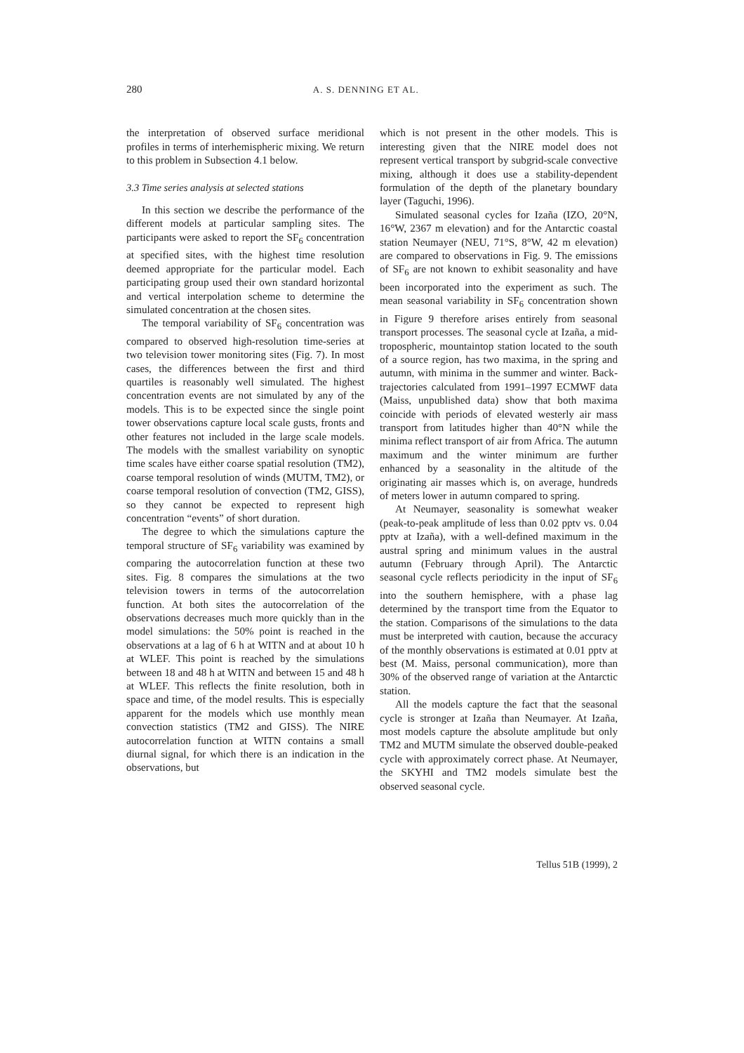280 A. S. DENNING ET AL.
the interpretation of observed surface meridional profiles in terms of interhemispheric mixing. We return to this problem in Subsection 4.1 below.
3.3 Time series analysis at selected stations
In this section we describe the performance of the different models at particular sampling sites. The participants were asked to report the SF<sub>6</sub> concentration at specified sites, with the highest time resolution deemed appropriate for the particular model. Each participating group used their own standard horizontal and vertical interpolation scheme to determine the simulated concentration at the chosen sites.
The temporal variability of SF<sub>6</sub> concentration was compared to observed high-resolution time-series at two television tower monitoring sites (Fig. 7). In most cases, the differences between the first and third quartiles is reasonably well simulated. The highest concentration events are not simulated by any of the models. This is to be expected since the single point tower observations capture local scale gusts, fronts and other features not included in the large scale models. The models with the smallest variability on synoptic time scales have either coarse spatial resolution (TM2), coarse temporal resolution of winds (MUTM, TM2), or coarse temporal resolution of convection (TM2, GISS), so they cannot be expected to represent high concentration “events” of short duration.
The degree to which the simulations capture the temporal structure of SF<sub>6</sub> variability was examined by comparing the autocorrelation function at these two sites. Fig. 8 compares the simulations at the two television towers in terms of the autocorrelation function. At both sites the autocorrelation of the observations decreases much more quickly than in the model simulations: the 50% point is reached in the observations at a lag of 6 h at WITN and at about 10 h at WLEF. This point is reached by the simulations between 18 and 48 h at WITN and between 15 and 48 h at WLEF. This reflects the finite resolution, both in space and time, of the model results. This is especially apparent for the models which use monthly mean convection statistics (TM2 and GISS). The NIRE autocorrelation function at WITN contains a small diurnal signal, for which there is an indication in the observations, but
which is not present in the other models. This is interesting given that the NIRE model does not represent vertical transport by subgrid-scale convective mixing, although it does use a stability-dependent formulation of the depth of the planetary boundary layer (Taguchi, 1996).
Simulated seasonal cycles for Izaña (IZO, 20°N, 16°W, 2367 m elevation) and for the Antarctic coastal station Neumayer (NEU, 71°S, 8°W, 42 m elevation) are compared to observations in Fig. 9. The emissions of SF<sub>6</sub> are not known to exhibit seasonality and have been incorporated into the experiment as such. The mean seasonal variability in SF<sub>6</sub> concentration shown in Figure 9 therefore arises entirely from seasonal transport processes. The seasonal cycle at Izaña, a mid-tropospheric, mountaintop station located to the south of a source region, has two maxima, in the spring and autumn, with minima in the summer and winter. Back-trajectories calculated from 1991–1997 ECMWF data (Maiss, unpublished data) show that both maxima coincide with periods of elevated westerly air mass transport from latitudes higher than 40°N while the minima reflect transport of air from Africa. The autumn maximum and the winter minimum are further enhanced by a seasonality in the altitude of the originating air masses which is, on average, hundreds of meters lower in autumn compared to spring.
At Neumayer, seasonality is somewhat weaker (peak-to-peak amplitude of less than 0.02 pptv vs. 0.04 pptv at Izaña), with a well-defined maximum in the austral spring and minimum values in the austral autumn (February through April). The Antarctic seasonal cycle reflects periodicity in the input of SF<sub>6</sub> into the southern hemisphere, with a phase lag determined by the transport time from the Equator to the station. Comparisons of the simulations to the data must be interpreted with caution, because the accuracy of the monthly observations is estimated at 0.01 pptv at best (M. Maiss, personal communication), more than 30% of the observed range of variation at the Antarctic station.
All the models capture the fact that the seasonal cycle is stronger at Izaña than Neumayer. At Izaña, most models capture the absolute amplitude but only TM2 and MUTM simulate the observed double-peaked cycle with approximately correct phase. At Neumayer, the SKYHI and TM2 models simulate best the observed seasonal cycle.
Tellus 51B (1999), 2